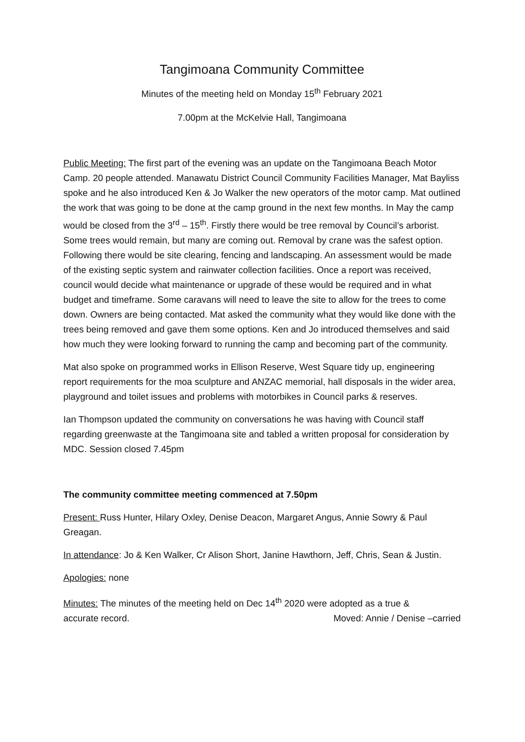Tangimoana Community Committee
Minutes of the meeting held on Monday 15<sup>th</sup> February 2021
7.00pm at the McKelvie Hall, Tangimoana
Public Meeting: The first part of the evening was an update on the Tangimoana Beach Motor Camp. 20 people attended. Manawatu District Council Community Facilities Manager, Mat Bayliss spoke and he also introduced Ken & Jo Walker the new operators of the motor camp. Mat outlined the work that was going to be done at the camp ground in the next few months. In May the camp would be closed from the 3<sup>rd</sup> – 15<sup>th</sup>. Firstly there would be tree removal by Council’s arborist. Some trees would remain, but many are coming out. Removal by crane was the safest option. Following there would be site clearing, fencing and landscaping. An assessment would be made of the existing septic system and rainwater collection facilities. Once a report was received, council would decide what maintenance or upgrade of these would be required and in what budget and timeframe. Some caravans will need to leave the site to allow for the trees to come down. Owners are being contacted. Mat asked the community what they would like done with the trees being removed and gave them some options. Ken and Jo introduced themselves and said how much they were looking forward to running the camp and becoming part of the community.
Mat also spoke on programmed works in Ellison Reserve, West Square tidy up, engineering report requirements for the moa sculpture and ANZAC memorial, hall disposals in the wider area, playground and toilet issues and problems with motorbikes in Council parks & reserves.
Ian Thompson updated the community on conversations he was having with Council staff regarding greenwaste at the Tangimoana site and tabled a written proposal for consideration by MDC. Session closed 7.45pm
The community committee meeting commenced at 7.50pm
Present: Russ Hunter, Hilary Oxley, Denise Deacon, Margaret Angus, Annie Sowry & Paul Greagan.
In attendance: Jo & Ken Walker, Cr Alison Short, Janine Hawthorn, Jeff, Chris, Sean & Justin.
Apologies: none
Minutes: The minutes of the meeting held on Dec 14<sup>th</sup> 2020 were adopted as a true &
accurate record. Moved: Annie / Denise –carried